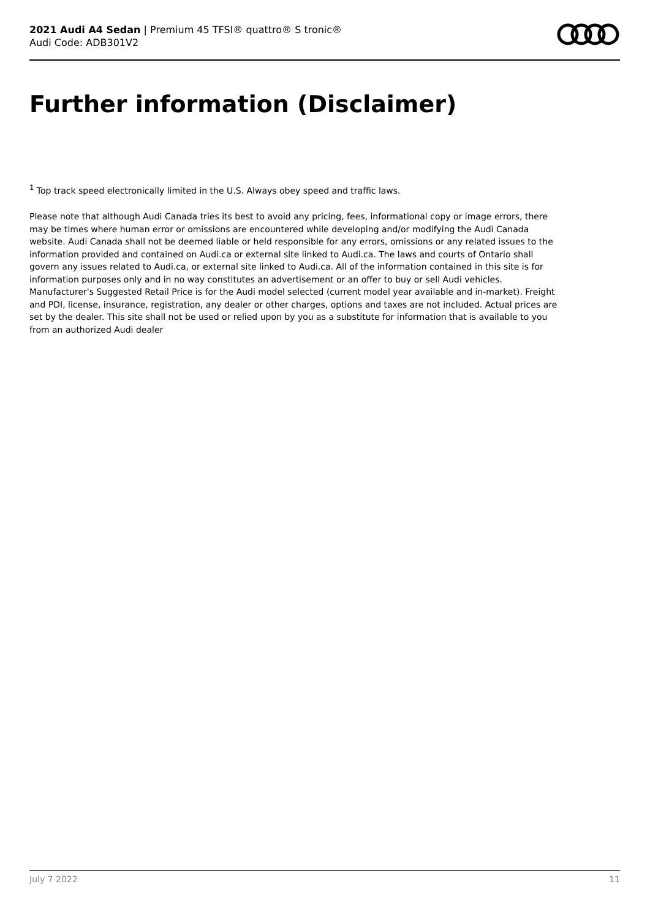2021 Audi A4 Sedan | Premium 45 TFSI® quattro® S tronic®
Audi Code: ADB301V2
Further information (Disclaimer)
<sup>1</sup> Top track speed electronically limited in the U.S. Always obey speed and traffic laws.
Please note that although Audi Canada tries its best to avoid any pricing, fees, informational copy or image errors, there may be times where human error or omissions are encountered while developing and/or modifying the Audi Canada website. Audi Canada shall not be deemed liable or held responsible for any errors, omissions or any related issues to the information provided and contained on Audi.ca or external site linked to Audi.ca. The laws and courts of Ontario shall govern any issues related to Audi.ca, or external site linked to Audi.ca. All of the information contained in this site is for information purposes only and in no way constitutes an advertisement or an offer to buy or sell Audi vehicles. Manufacturer's Suggested Retail Price is for the Audi model selected (current model year available and in-market). Freight and PDI, license, insurance, registration, any dealer or other charges, options and taxes are not included. Actual prices are set by the dealer. This site shall not be used or relied upon by you as a substitute for information that is available to you from an authorized Audi dealer
July 7 2022 11